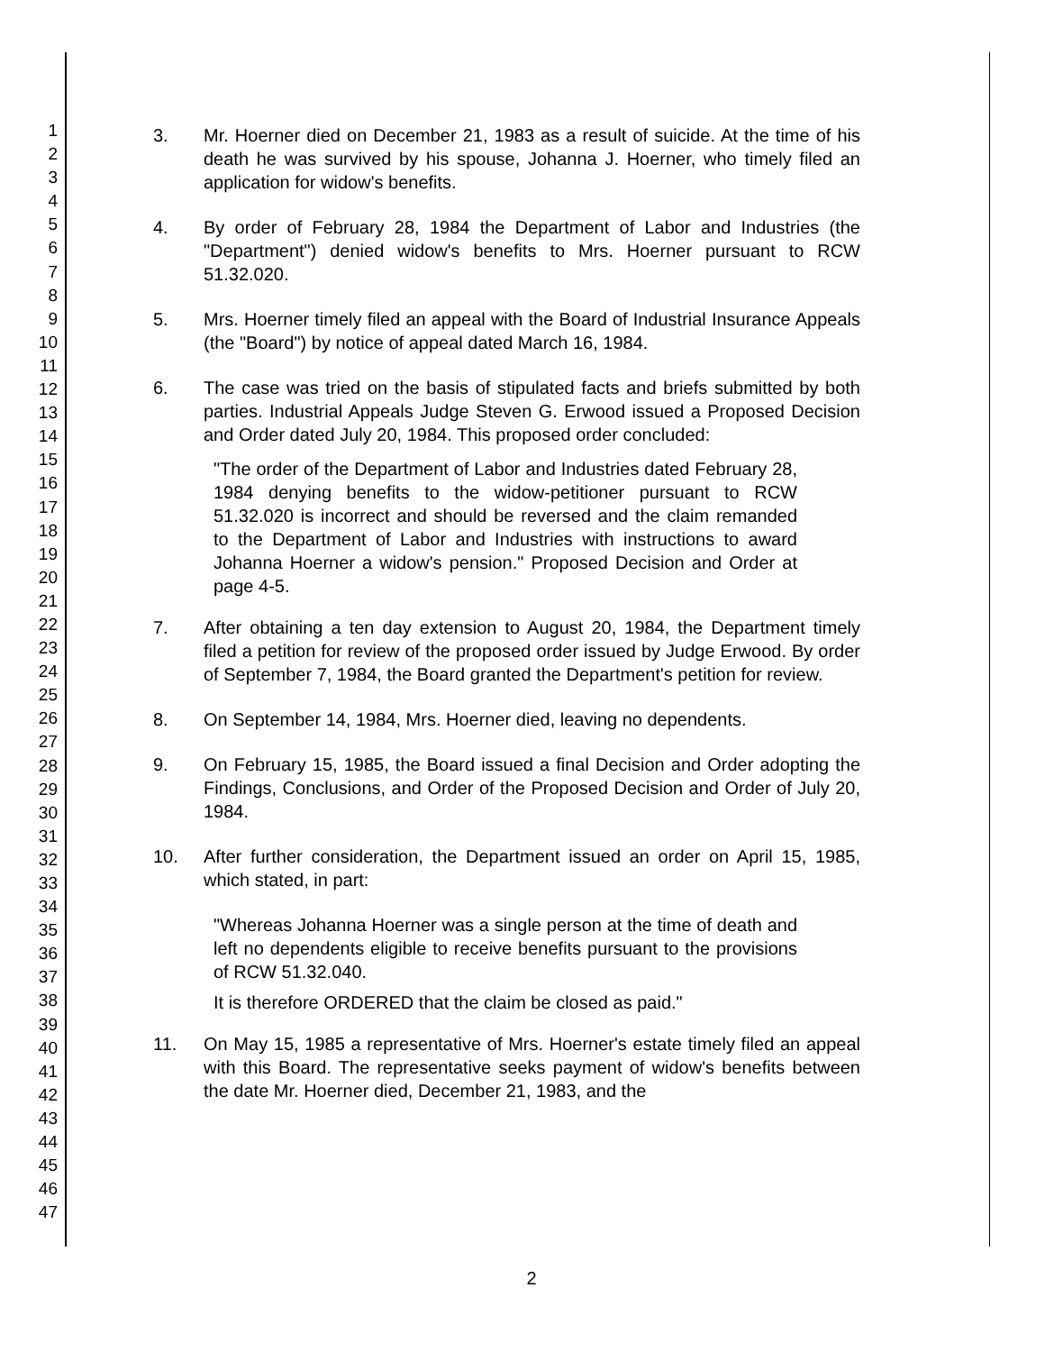1
2
3
4
5
6
7
8
9
10
11
12
13
14
15
16
17
18
19
20
21
22
23
24
25
26
27
28
29
30
31
32
33
34
35
36
37
38
39
40
41
42
43
44
45
46
47
3. Mr. Hoerner died on December 21, 1983 as a result of suicide. At the time of his death he was survived by his spouse, Johanna J. Hoerner, who timely filed an application for widow's benefits.
4. By order of February 28, 1984 the Department of Labor and Industries (the "Department") denied widow's benefits to Mrs. Hoerner pursuant to RCW 51.32.020.
5. Mrs. Hoerner timely filed an appeal with the Board of Industrial Insurance Appeals (the "Board") by notice of appeal dated March 16, 1984.
6. The case was tried on the basis of stipulated facts and briefs submitted by both parties. Industrial Appeals Judge Steven G. Erwood issued a Proposed Decision and Order dated July 20, 1984. This proposed order concluded:
"The order of the Department of Labor and Industries dated February 28, 1984 denying benefits to the widow-petitioner pursuant to RCW 51.32.020 is incorrect and should be reversed and the claim remanded to the Department of Labor and Industries with instructions to award Johanna Hoerner a widow's pension." Proposed Decision and Order at page 4-5.
7. After obtaining a ten day extension to August 20, 1984, the Department timely filed a petition for review of the proposed order issued by Judge Erwood. By order of September 7, 1984, the Board granted the Department's petition for review.
8. On September 14, 1984, Mrs. Hoerner died, leaving no dependents.
9. On February 15, 1985, the Board issued a final Decision and Order adopting the Findings, Conclusions, and Order of the Proposed Decision and Order of July 20, 1984.
10. After further consideration, the Department issued an order on April 15, 1985, which stated, in part:
"Whereas Johanna Hoerner was a single person at the time of death and left no dependents eligible to receive benefits pursuant to the provisions of RCW 51.32.040.
It is therefore ORDERED that the claim be closed as paid."
11. On May 15, 1985 a representative of Mrs. Hoerner's estate timely filed an appeal with this Board. The representative seeks payment of widow's benefits between the date Mr. Hoerner died, December 21, 1983, and the
2